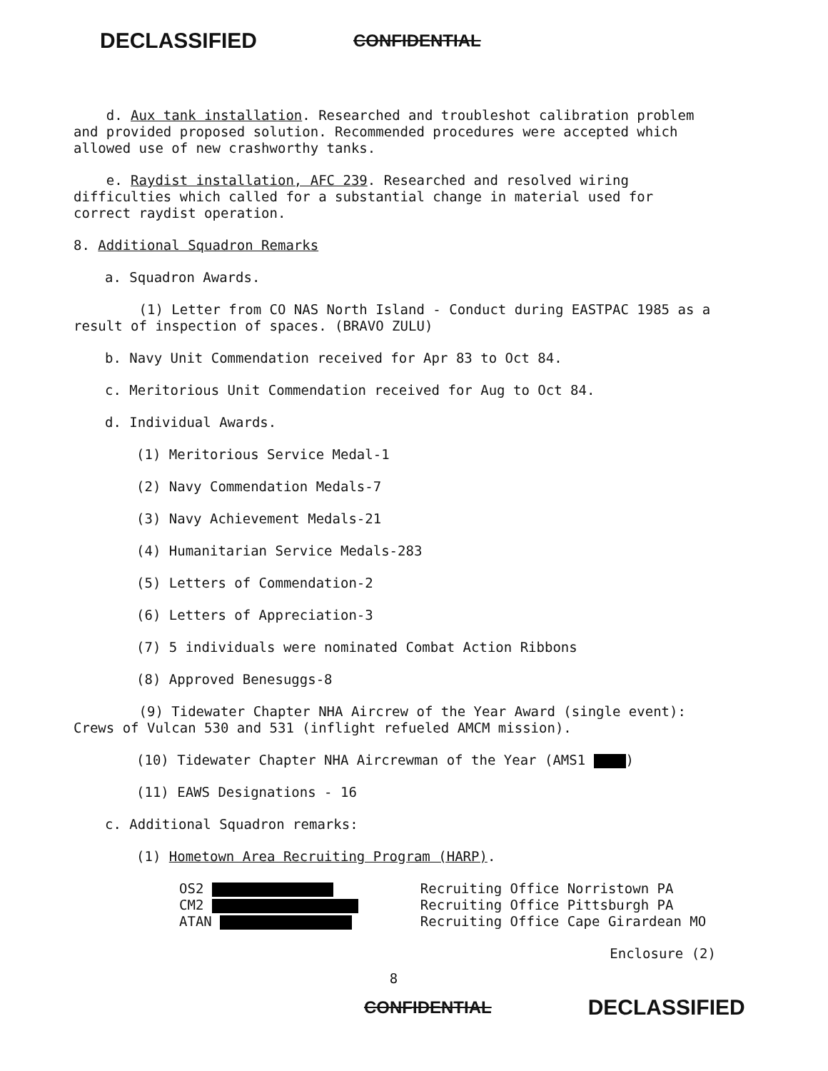DECLASSIFIED CONFIDENTIAL
d. Aux tank installation. Researched and troubleshot calibration problem and provided proposed solution. Recommended procedures were accepted which allowed use of new crashworthy tanks.
e. Raydist installation, AFC 239. Researched and resolved wiring difficulties which called for a substantial change in material used for correct raydist operation.
8. Additional Squadron Remarks
a. Squadron Awards.
(1) Letter from CO NAS North Island - Conduct during EASTPAC 1985 as a result of inspection of spaces. (BRAVO ZULU)
b. Navy Unit Commendation received for Apr 83 to Oct 84.
c. Meritorious Unit Commendation received for Aug to Oct 84.
d. Individual Awards.
(1) Meritorious Service Medal-1
(2) Navy Commendation Medals-7
(3) Navy Achievement Medals-21
(4) Humanitarian Service Medals-283
(5) Letters of Commendation-2
(6) Letters of Appreciation-3
(7) 5 individuals were nominated Combat Action Ribbons
(8) Approved Benesuggs-8
(9) Tidewater Chapter NHA Aircrew of the Year Award (single event): Crews of Vulcan 530 and 531 (inflight refueled AMCM mission).
(10) Tidewater Chapter NHA Aircrewman of the Year (AMS1 )
(11) EAWS Designations - 16
c. Additional Squadron remarks:
(1) Hometown Area Recruiting Program (HARP).
OS2
CM2
ATAN
Recruiting Office Norristown PA
Recruiting Office Pittsburgh PA
Recruiting Office Cape Girardean MO
Enclosure (2)
8
CONFIDENTIAL DECLASSIFIED